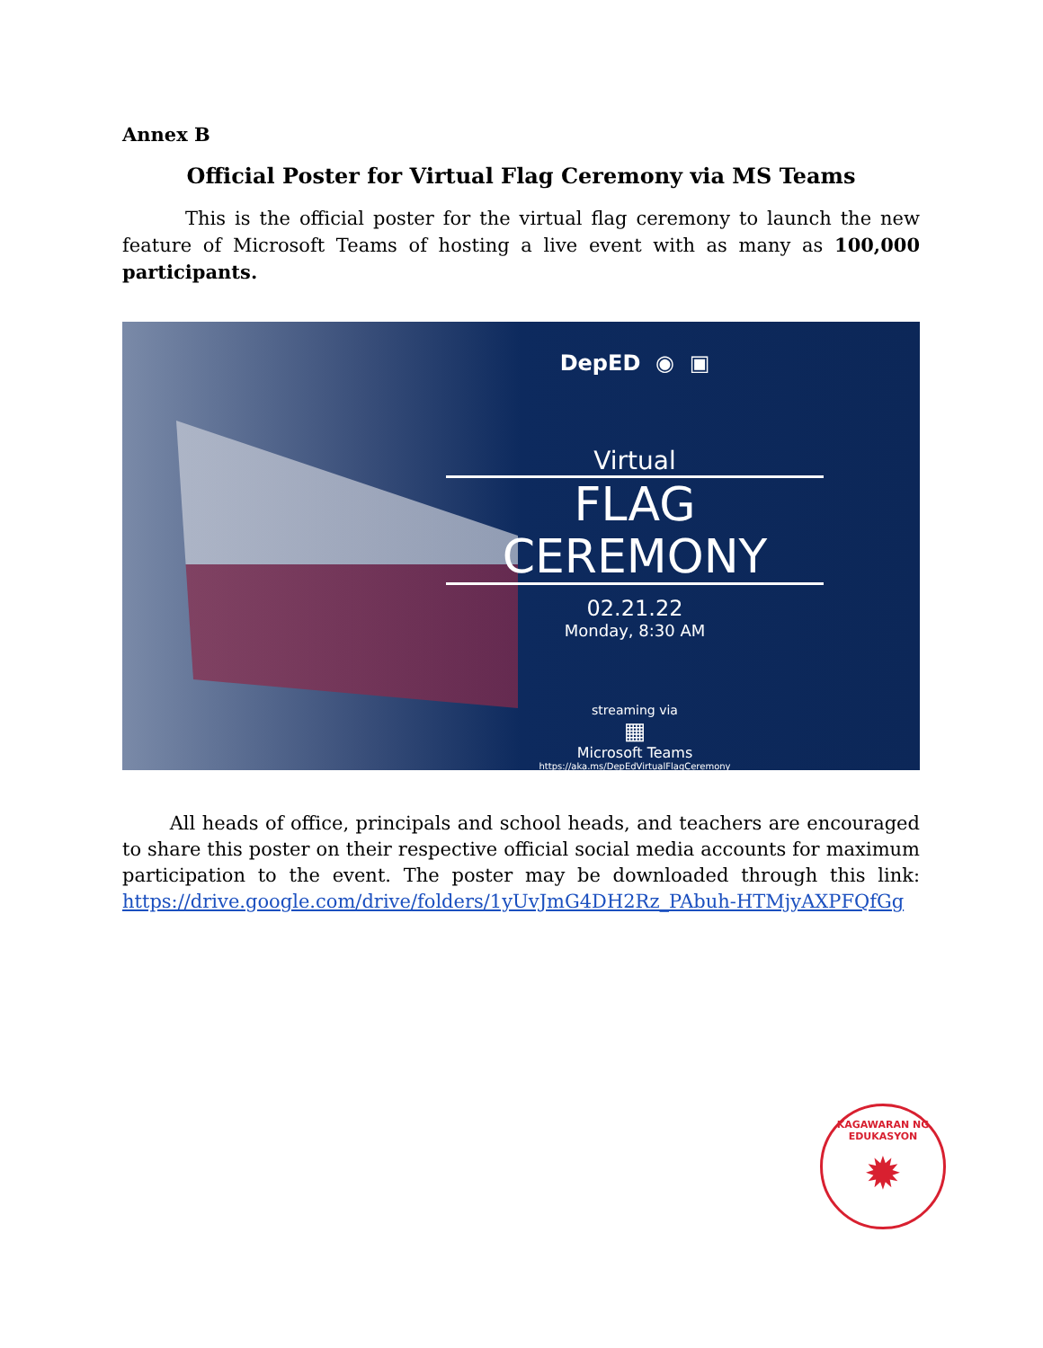Annex B
Official Poster for Virtual Flag Ceremony via MS Teams
This is the official poster for the virtual flag ceremony to launch the new feature of Microsoft Teams of hosting a live event with as many as 100,000 participants.
DepED ◉ ▣
Virtual
FLAG CEREMONY
02.21.22
Monday, 8:30 AM
streaming via
▦
Microsoft Teams
https://aka.ms/DepEdVirtualFlagCeremony
All heads of office, principals and school heads, and teachers are encouraged to share this poster on their respective official social media accounts for maximum participation to the event. The poster may be downloaded through this link: https://drive.google.com/drive/folders/1yUvJmG4DH2Rz_PAbuh-HTMjyAXPFQfGg
KAGAWARAN NG EDUKASYON
✹